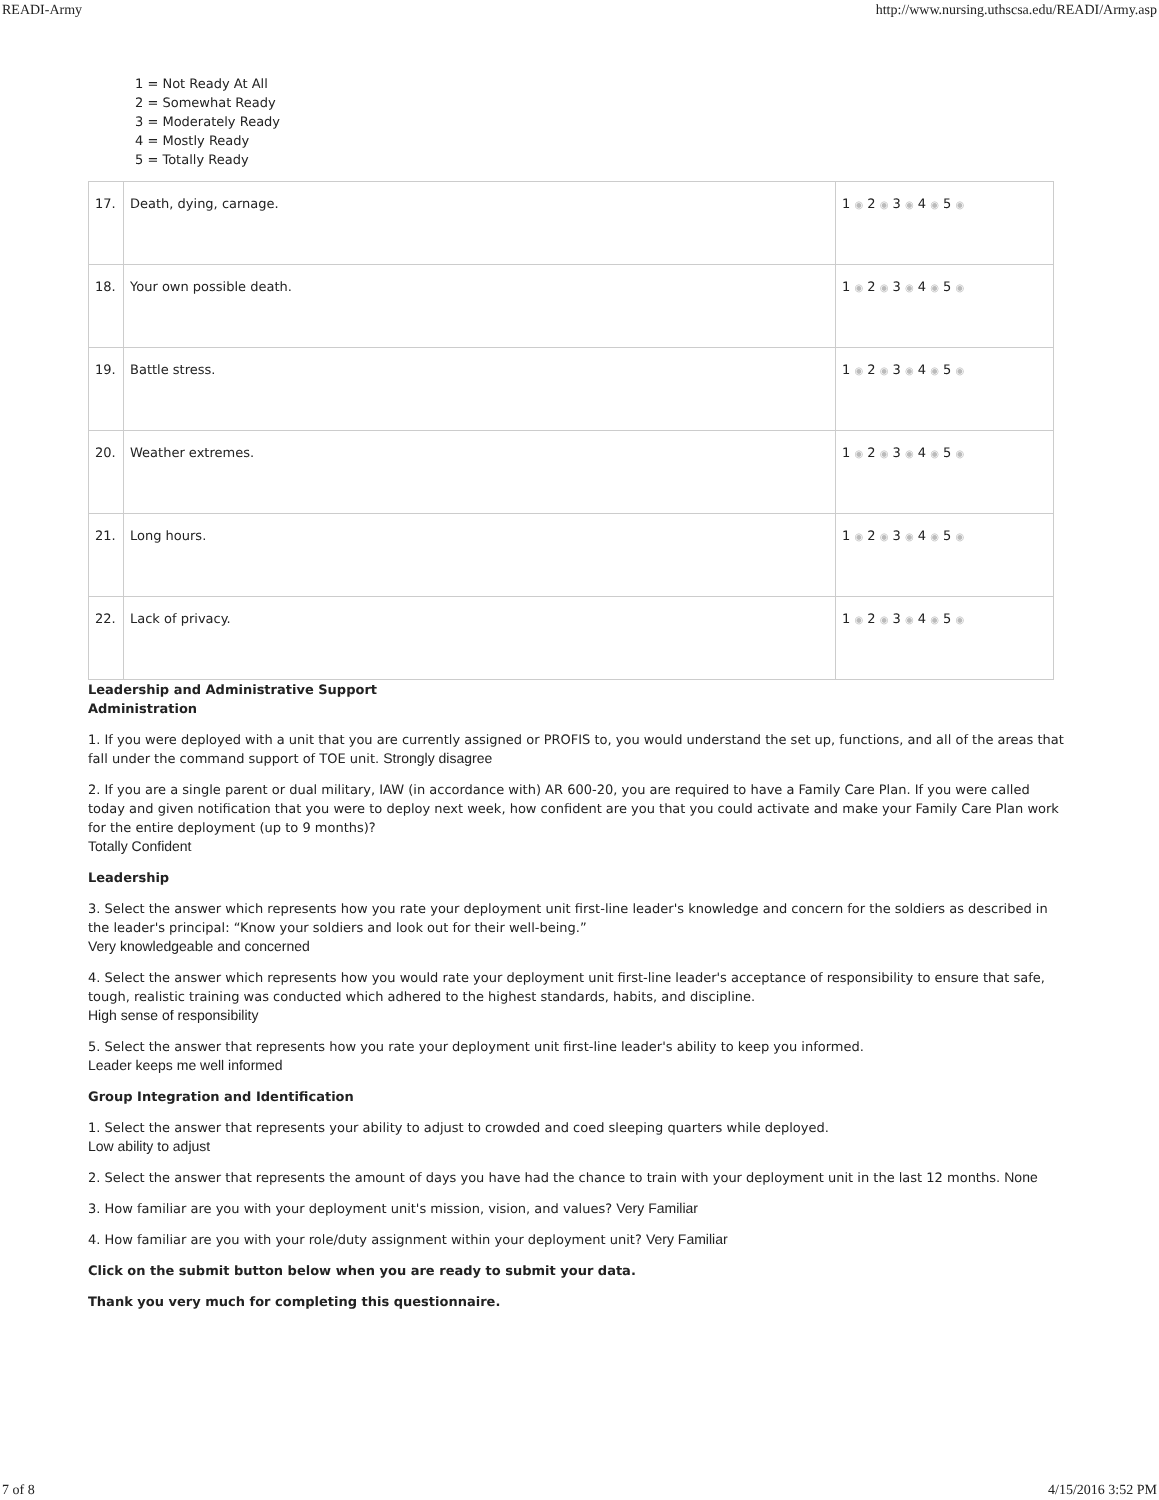READI-Army http://www.nursing.uthscsa.edu/READI/Army.asp
1 = Not Ready At All
2 = Somewhat Ready
3 = Moderately Ready
4 = Mostly Ready
5 = Totally Ready
| 17. | Death, dying, carnage. | 1 ◉ 2 ◉ 3 ◉ 4 ◉ 5 ◉ |
| 18. | Your own possible death. | 1 ◉ 2 ◉ 3 ◉ 4 ◉ 5 ◉ |
| 19. | Battle stress. | 1 ◉ 2 ◉ 3 ◉ 4 ◉ 5 ◉ |
| 20. | Weather extremes. | 1 ◉ 2 ◉ 3 ◉ 4 ◉ 5 ◉ |
| 21. | Long hours. | 1 ◉ 2 ◉ 3 ◉ 4 ◉ 5 ◉ |
| 22. | Lack of privacy. | 1 ◉ 2 ◉ 3 ◉ 4 ◉ 5 ◉ |
Leadership and Administrative Support
Administration
1. If you were deployed with a unit that you are currently assigned or PROFIS to, you would understand the set up, functions, and all of the areas that fall under the command support of TOE unit. Strongly disagree
2. If you are a single parent or dual military, IAW (in accordance with) AR 600-20, you are required to have a Family Care Plan. If you were called today and given notification that you were to deploy next week, how confident are you that you could activate and make your Family Care Plan work for the entire deployment (up to 9 months)?
Totally Confident
Leadership
3. Select the answer which represents how you rate your deployment unit first-line leader's knowledge and concern for the soldiers as described in the leader's principal: “Know your soldiers and look out for their well-being.”
Very knowledgeable and concerned
4. Select the answer which represents how you would rate your deployment unit first-line leader's acceptance of responsibility to ensure that safe, tough, realistic training was conducted which adhered to the highest standards, habits, and discipline.
High sense of responsibility
5. Select the answer that represents how you rate your deployment unit first-line leader's ability to keep you informed.
Leader keeps me well informed
Group Integration and Identification
1. Select the answer that represents your ability to adjust to crowded and coed sleeping quarters while deployed.
Low ability to adjust
2. Select the answer that represents the amount of days you have had the chance to train with your deployment unit in the last 12 months. None
3. How familiar are you with your deployment unit's mission, vision, and values? Very Familiar
4. How familiar are you with your role/duty assignment within your deployment unit? Very Familiar
Click on the submit button below when you are ready to submit your data.
Thank you very much for completing this questionnaire.
7 of 8 4/15/2016 3:52 PM